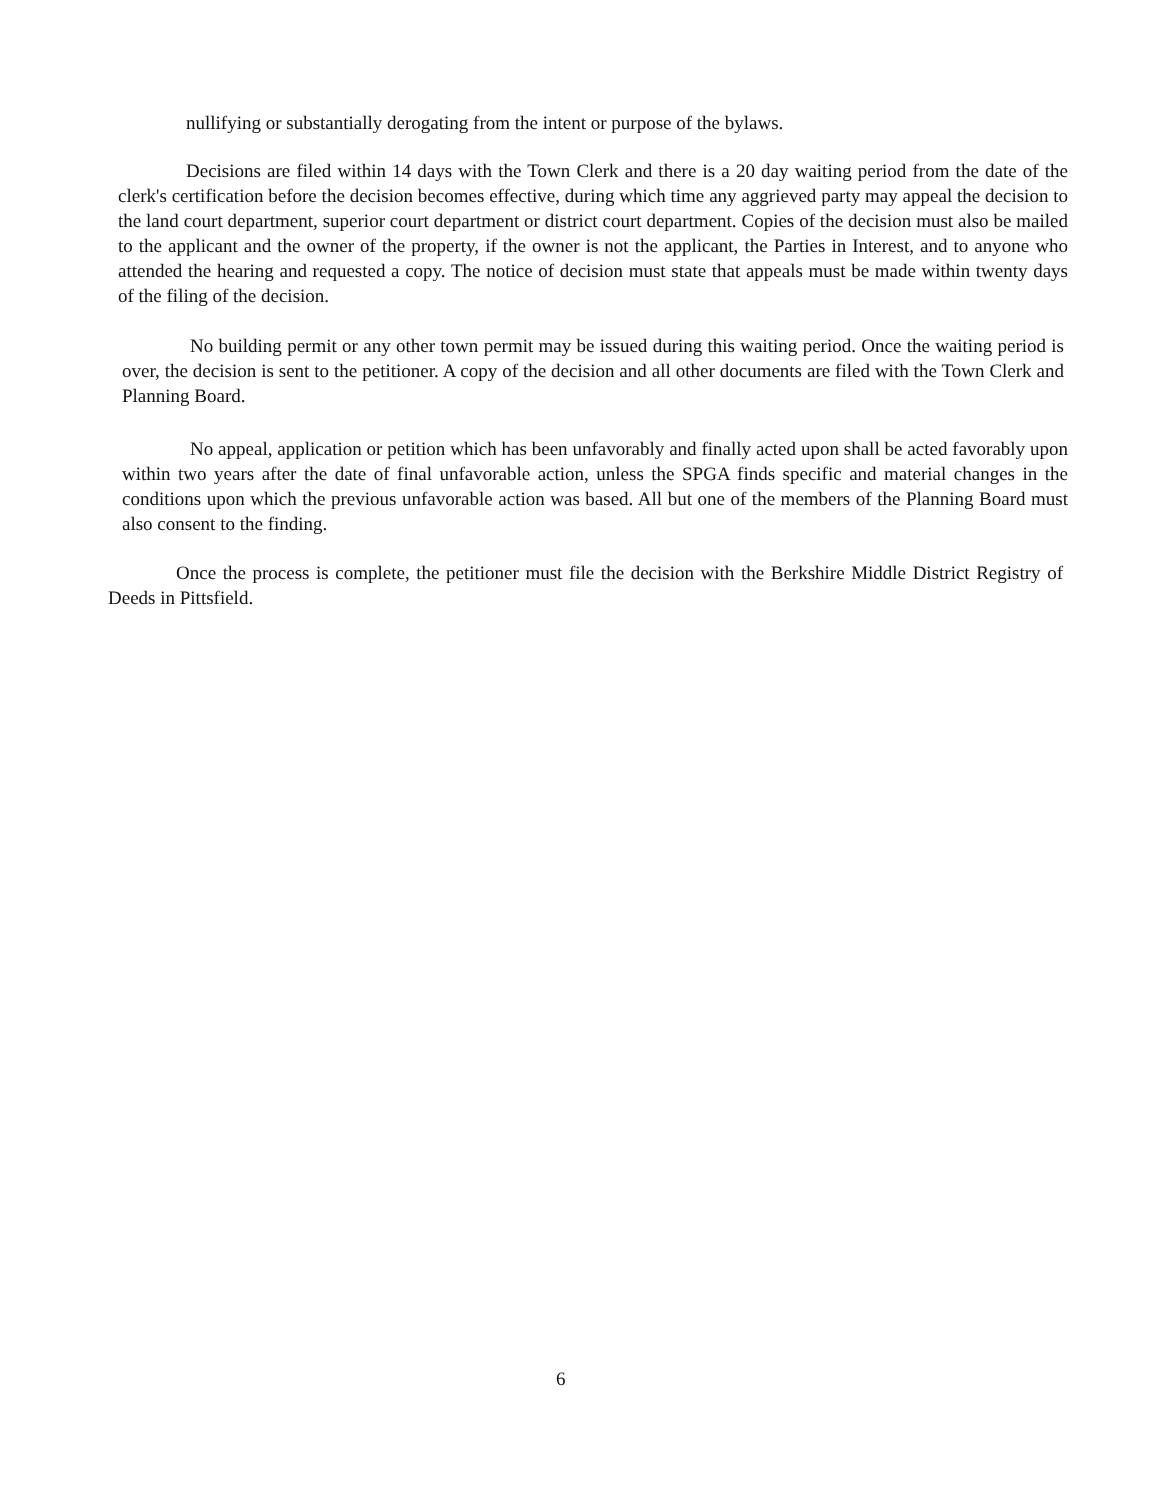nullifying or substantially derogating from the intent or purpose of the bylaws.
Decisions are filed within 14 days with the Town Clerk and there is a 20 day waiting period from the date of the clerk's certification before the decision becomes effective, during which time any aggrieved party may appeal the decision to the land court department, superior court department or district court department. Copies of the decision must also be mailed to the applicant and the owner of the property, if the owner is not the applicant, the Parties in Interest, and to anyone who attended the hearing and requested a copy. The notice of decision must state that appeals must be made within twenty days of the filing of the decision.
No building permit or any other town permit may be issued during this waiting period. Once the waiting period is over, the decision is sent to the petitioner. A copy of the decision and all other documents are filed with the Town Clerk and Planning Board.
No appeal, application or petition which has been unfavorably and finally acted upon shall be acted favorably upon within two years after the date of final unfavorable action, unless the SPGA finds specific and material changes in the conditions upon which the previous unfavorable action was based. All but one of the members of the Planning Board must also consent to the finding.
Once the process is complete, the petitioner must file the decision with the Berkshire Middle District Registry of Deeds in Pittsfield.
6